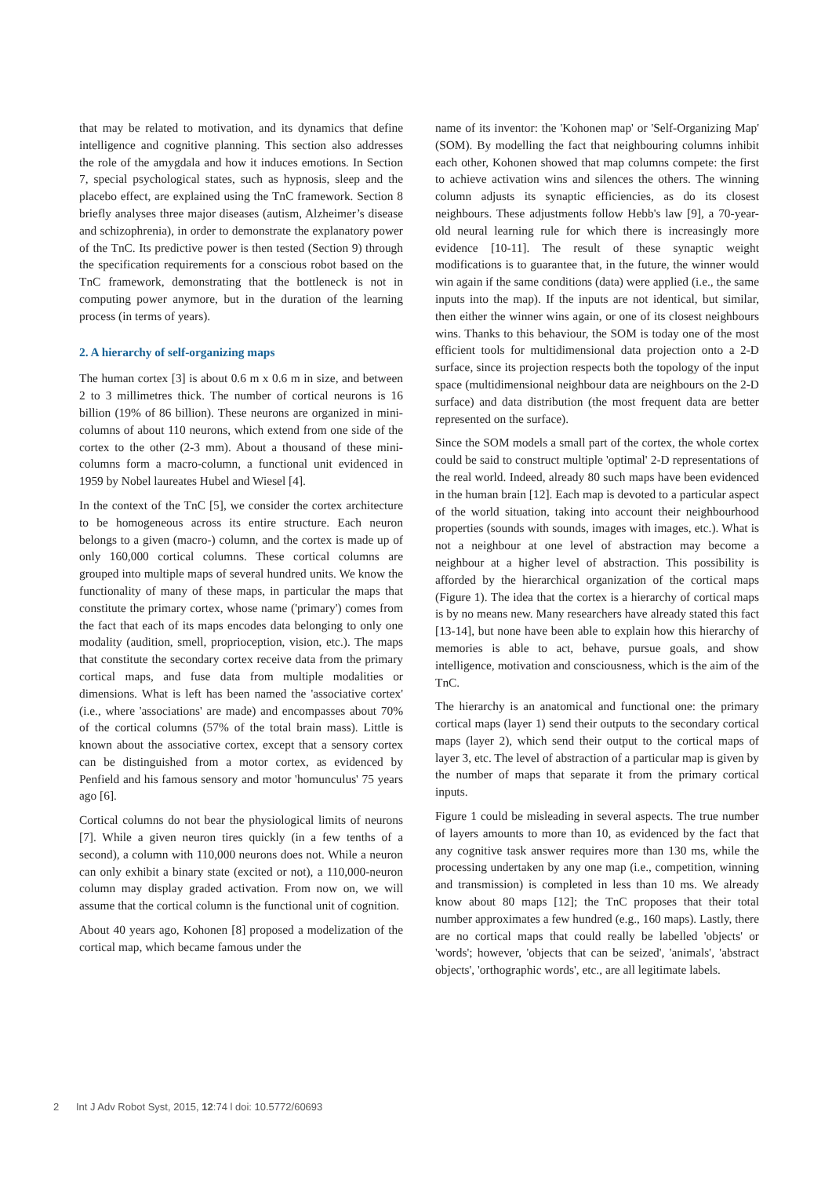that may be related to motivation, and its dynamics that define intelligence and cognitive planning. This section also addresses the role of the amygdala and how it induces emotions. In Section 7, special psychological states, such as hypnosis, sleep and the placebo effect, are explained using the TnC framework. Section 8 briefly analyses three major diseases (autism, Alzheimer’s disease and schizophrenia), in order to demonstrate the explanatory power of the TnC. Its predictive power is then tested (Section 9) through the specification requirements for a conscious robot based on the TnC framework, demonstrating that the bottleneck is not in computing power anymore, but in the duration of the learning process (in terms of years).
2. A hierarchy of self-organizing maps
The human cortex [3] is about 0.6 m x 0.6 m in size, and between 2 to 3 millimetres thick. The number of cortical neurons is 16 billion (19% of 86 billion). These neurons are organized in mini-columns of about 110 neurons, which extend from one side of the cortex to the other (2-3 mm). About a thousand of these mini-columns form a macro-column, a functional unit evidenced in 1959 by Nobel laureates Hubel and Wiesel [4].
In the context of the TnC [5], we consider the cortex architecture to be homogeneous across its entire structure. Each neuron belongs to a given (macro-) column, and the cortex is made up of only 160,000 cortical columns. These cortical columns are grouped into multiple maps of several hundred units. We know the functionality of many of these maps, in particular the maps that constitute the primary cortex, whose name ('primary') comes from the fact that each of its maps encodes data belonging to only one modality (audition, smell, proprioception, vision, etc.). The maps that constitute the secondary cortex receive data from the primary cortical maps, and fuse data from multiple modalities or dimensions. What is left has been named the 'associative cortex' (i.e., where 'associations' are made) and encompasses about 70% of the cortical columns (57% of the total brain mass). Little is known about the associative cortex, except that a sensory cortex can be distinguished from a motor cortex, as evidenced by Penfield and his famous sensory and motor 'homunculus' 75 years ago [6].
Cortical columns do not bear the physiological limits of neurons [7]. While a given neuron tires quickly (in a few tenths of a second), a column with 110,000 neurons does not. While a neuron can only exhibit a binary state (excited or not), a 110,000-neuron column may display graded activation. From now on, we will assume that the cortical column is the functional unit of cognition.
About 40 years ago, Kohonen [8] proposed a modelization of the cortical map, which became famous under the
name of its inventor: the 'Kohonen map' or 'Self-Organizing Map' (SOM). By modelling the fact that neighbouring columns inhibit each other, Kohonen showed that map columns compete: the first to achieve activation wins and silences the others. The winning column adjusts its synaptic efficiencies, as do its closest neighbours. These adjustments follow Hebb's law [9], a 70-year-old neural learning rule for which there is increasingly more evidence [10-11]. The result of these synaptic weight modifications is to guarantee that, in the future, the winner would win again if the same conditions (data) were applied (i.e., the same inputs into the map). If the inputs are not identical, but similar, then either the winner wins again, or one of its closest neighbours wins. Thanks to this behaviour, the SOM is today one of the most efficient tools for multidimensional data projection onto a 2-D surface, since its projection respects both the topology of the input space (multidimensional neighbour data are neighbours on the 2-D surface) and data distribution (the most frequent data are better represented on the surface).
Since the SOM models a small part of the cortex, the whole cortex could be said to construct multiple 'optimal' 2-D representations of the real world. Indeed, already 80 such maps have been evidenced in the human brain [12]. Each map is devoted to a particular aspect of the world situation, taking into account their neighbourhood properties (sounds with sounds, images with images, etc.). What is not a neighbour at one level of abstraction may become a neighbour at a higher level of abstraction. This possibility is afforded by the hierarchical organization of the cortical maps (Figure 1). The idea that the cortex is a hierarchy of cortical maps is by no means new. Many researchers have already stated this fact [13-14], but none have been able to explain how this hierarchy of memories is able to act, behave, pursue goals, and show intelligence, motivation and consciousness, which is the aim of the TnC.
The hierarchy is an anatomical and functional one: the primary cortical maps (layer 1) send their outputs to the secondary cortical maps (layer 2), which send their output to the cortical maps of layer 3, etc. The level of abstraction of a particular map is given by the number of maps that separate it from the primary cortical inputs.
Figure 1 could be misleading in several aspects. The true number of layers amounts to more than 10, as evidenced by the fact that any cognitive task answer requires more than 130 ms, while the processing undertaken by any one map (i.e., competition, winning and transmission) is completed in less than 10 ms. We already know about 80 maps [12]; the TnC proposes that their total number approximates a few hundred (e.g., 160 maps). Lastly, there are no cortical maps that could really be labelled 'objects' or 'words'; however, 'objects that can be seized', 'animals', 'abstract objects', 'orthographic words', etc., are all legitimate labels.
2 Int J Adv Robot Syst, 2015, 12:74 l doi: 10.5772/60693